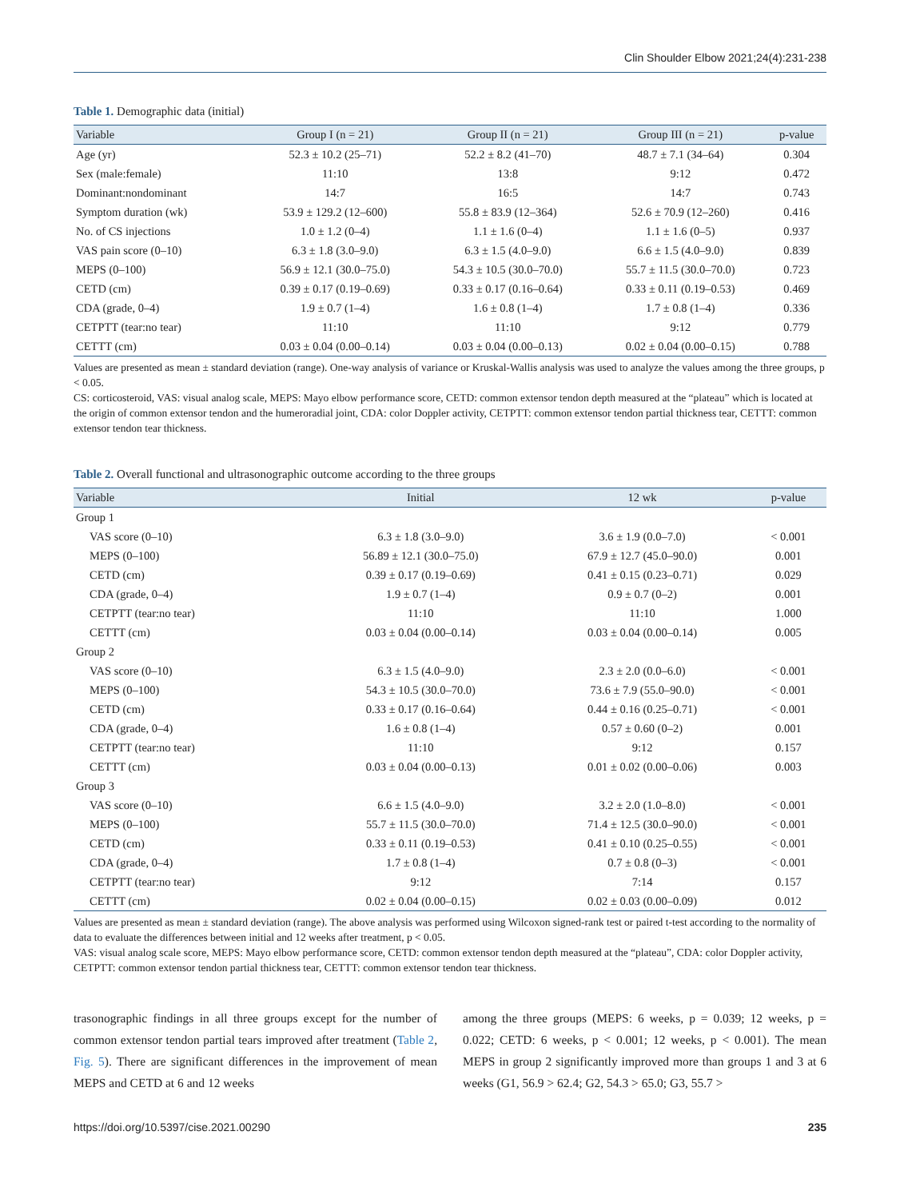Clin Shoulder Elbow 2021;24(4):231-238
Table 1. Demographic data (initial)
| Variable | Group I (n = 21) | Group II (n = 21) | Group III (n = 21) | p-value |
| --- | --- | --- | --- | --- |
| Age (yr) | 52.3 ± 10.2 (25–71) | 52.2 ± 8.2 (41–70) | 48.7 ± 7.1 (34–64) | 0.304 |
| Sex (male:female) | 11:10 | 13:8 | 9:12 | 0.472 |
| Dominant:nondominant | 14:7 | 16:5 | 14:7 | 0.743 |
| Symptom duration (wk) | 53.9 ± 129.2 (12–600) | 55.8 ± 83.9 (12–364) | 52.6 ± 70.9 (12–260) | 0.416 |
| No. of CS injections | 1.0 ± 1.2 (0–4) | 1.1 ± 1.6 (0–4) | 1.1 ± 1.6 (0–5) | 0.937 |
| VAS pain score (0–10) | 6.3 ± 1.8 (3.0–9.0) | 6.3 ± 1.5 (4.0–9.0) | 6.6 ± 1.5 (4.0–9.0) | 0.839 |
| MEPS (0–100) | 56.9 ± 12.1 (30.0–75.0) | 54.3 ± 10.5 (30.0–70.0) | 55.7 ± 11.5 (30.0–70.0) | 0.723 |
| CETD (cm) | 0.39 ± 0.17 (0.19–0.69) | 0.33 ± 0.17 (0.16–0.64) | 0.33 ± 0.11 (0.19–0.53) | 0.469 |
| CDA (grade, 0–4) | 1.9 ± 0.7 (1–4) | 1.6 ± 0.8 (1–4) | 1.7 ± 0.8 (1–4) | 0.336 |
| CETPTT (tear:no tear) | 11:10 | 11:10 | 9:12 | 0.779 |
| CETTT (cm) | 0.03 ± 0.04 (0.00–0.14) | 0.03 ± 0.04 (0.00–0.13) | 0.02 ± 0.04 (0.00–0.15) | 0.788 |
Values are presented as mean ± standard deviation (range). One-way analysis of variance or Kruskal-Wallis analysis was used to analyze the values among the three groups, p < 0.05.
CS: corticosteroid, VAS: visual analog scale, MEPS: Mayo elbow performance score, CETD: common extensor tendon depth measured at the “plateau” which is located at the origin of common extensor tendon and the humeroradial joint, CDA: color Doppler activity, CETPTT: common extensor tendon partial thickness tear, CETTT: common extensor tendon tear thickness.
Table 2. Overall functional and ultrasonographic outcome according to the three groups
| Variable | Initial | 12 wk | p-value |
| --- | --- | --- | --- |
| Group 1 | | | |
| VAS score (0–10) | 6.3 ± 1.8 (3.0–9.0) | 3.6 ± 1.9 (0.0–7.0) | < 0.001 |
| MEPS (0–100) | 56.89 ± 12.1 (30.0–75.0) | 67.9 ± 12.7 (45.0–90.0) | 0.001 |
| CETD (cm) | 0.39 ± 0.17 (0.19–0.69) | 0.41 ± 0.15 (0.23–0.71) | 0.029 |
| CDA (grade, 0–4) | 1.9 ± 0.7 (1–4) | 0.9 ± 0.7 (0–2) | 0.001 |
| CETPTT (tear:no tear) | 11:10 | 11:10 | 1.000 |
| CETTT (cm) | 0.03 ± 0.04 (0.00–0.14) | 0.03 ± 0.04 (0.00–0.14) | 0.005 |
| Group 2 | | | |
| VAS score (0–10) | 6.3 ± 1.5 (4.0–9.0) | 2.3 ± 2.0 (0.0–6.0) | < 0.001 |
| MEPS (0–100) | 54.3 ± 10.5 (30.0–70.0) | 73.6 ± 7.9 (55.0–90.0) | < 0.001 |
| CETD (cm) | 0.33 ± 0.17 (0.16–0.64) | 0.44 ± 0.16 (0.25–0.71) | < 0.001 |
| CDA (grade, 0–4) | 1.6 ± 0.8 (1–4) | 0.57 ± 0.60 (0–2) | 0.001 |
| CETPTT (tear:no tear) | 11:10 | 9:12 | 0.157 |
| CETTT (cm) | 0.03 ± 0.04 (0.00–0.13) | 0.01 ± 0.02 (0.00–0.06) | 0.003 |
| Group 3 | | | |
| VAS score (0–10) | 6.6 ± 1.5 (4.0–9.0) | 3.2 ± 2.0 (1.0–8.0) | < 0.001 |
| MEPS (0–100) | 55.7 ± 11.5 (30.0–70.0) | 71.4 ± 12.5 (30.0–90.0) | < 0.001 |
| CETD (cm) | 0.33 ± 0.11 (0.19–0.53) | 0.41 ± 0.10 (0.25–0.55) | < 0.001 |
| CDA (grade, 0–4) | 1.7 ± 0.8 (1–4) | 0.7 ± 0.8 (0–3) | < 0.001 |
| CETPTT (tear:no tear) | 9:12 | 7:14 | 0.157 |
| CETTT (cm) | 0.02 ± 0.04 (0.00–0.15) | 0.02 ± 0.03 (0.00–0.09) | 0.012 |
Values are presented as mean ± standard deviation (range). The above analysis was performed using Wilcoxon signed-rank test or paired t-test according to the normality of data to evaluate the differences between initial and 12 weeks after treatment, p < 0.05.
VAS: visual analog scale score, MEPS: Mayo elbow performance score, CETD: common extensor tendon depth measured at the “plateau”, CDA: color Doppler activity, CETPTT: common extensor tendon partial thickness tear, CETTT: common extensor tendon tear thickness.
trasonographic findings in all three groups except for the number of common extensor tendon partial tears improved after treatment (Table 2, Fig. 5). There are significant differences in the improvement of mean MEPS and CETD at 6 and 12 weeks
among the three groups (MEPS: 6 weeks, p = 0.039; 12 weeks, p = 0.022; CETD: 6 weeks, p < 0.001; 12 weeks, p < 0.001). The mean MEPS in group 2 significantly improved more than groups 1 and 3 at 6 weeks (G1, 56.9 > 62.4; G2, 54.3 > 65.0; G3, 55.7 >
https://doi.org/10.5397/cise.2021.00290 235